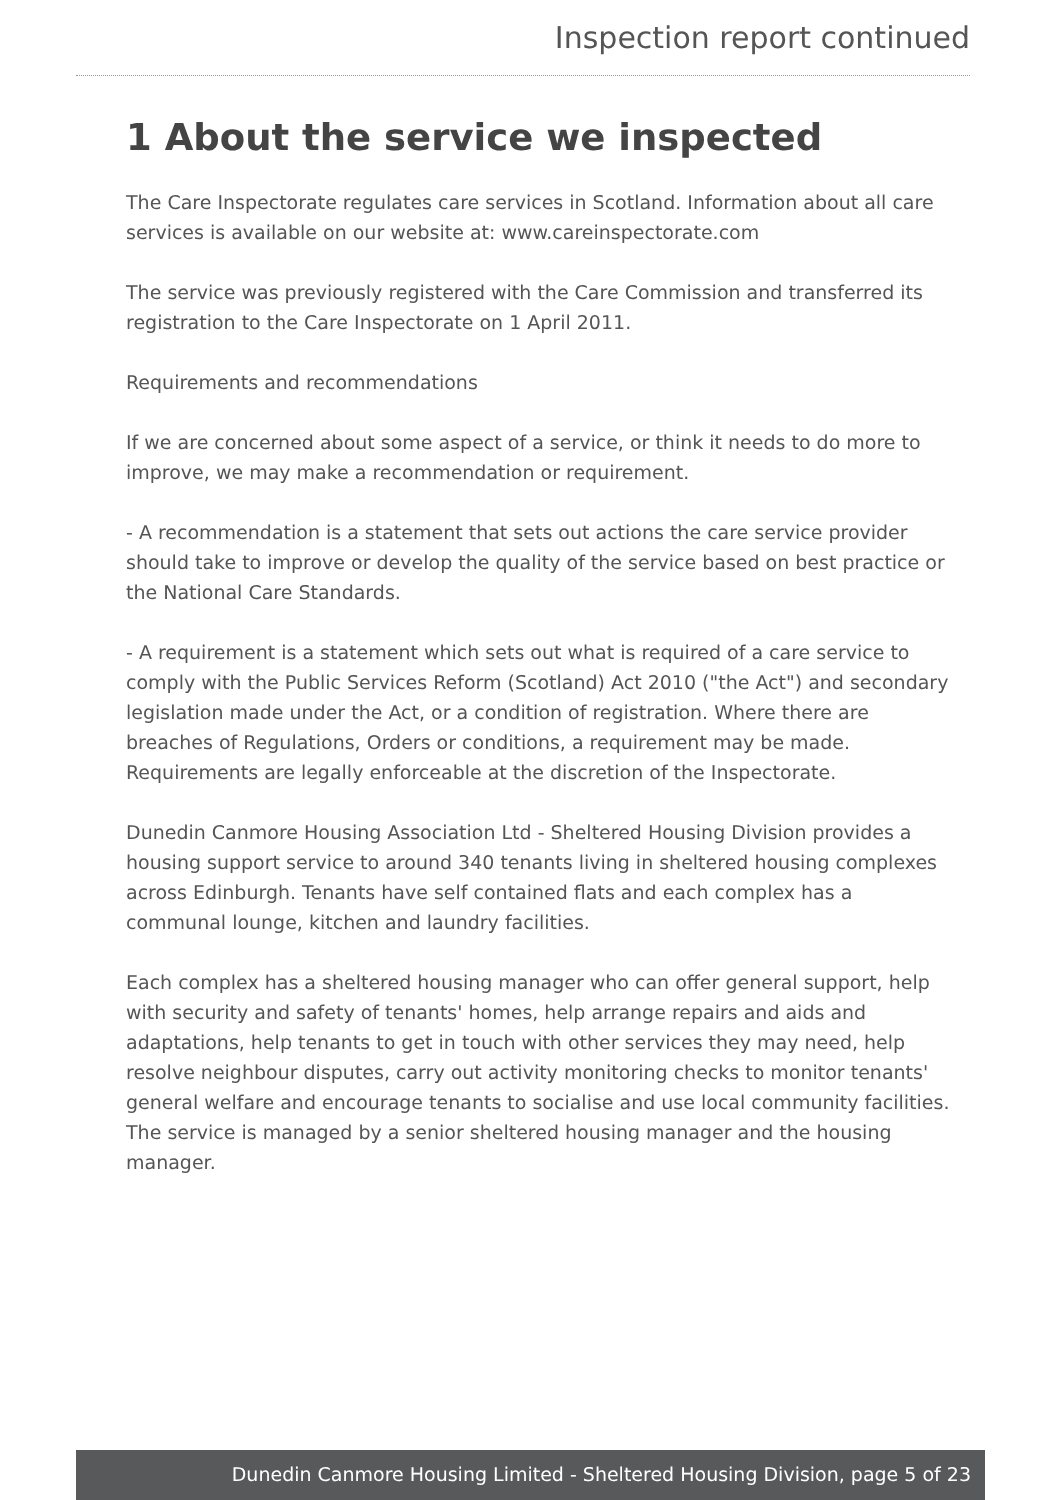Inspection report continued
1 About the service we inspected
The Care Inspectorate regulates care services in Scotland. Information about all care services is available on our website at: www.careinspectorate.com
The service was previously registered with the Care Commission and transferred its registration to the Care Inspectorate on 1 April 2011.
Requirements and recommendations
If we are concerned about some aspect of a service, or think it needs to do more to improve, we may make a recommendation or requirement.
- A recommendation is a statement that sets out actions the care service provider should take to improve or develop the quality of the service based on best practice or the National Care Standards.
- A requirement is a statement which sets out what is required of a care service to comply with the Public Services Reform (Scotland) Act 2010 ("the Act") and secondary legislation made under the Act, or a condition of registration. Where there are breaches of Regulations, Orders or conditions, a requirement may be made. Requirements are legally enforceable at the discretion of the Inspectorate.
Dunedin Canmore Housing Association Ltd - Sheltered Housing Division provides a housing support service to around 340 tenants living in sheltered housing complexes across Edinburgh. Tenants have self contained flats and each complex has a communal lounge, kitchen and laundry facilities.
Each complex has a sheltered housing manager who can offer general support, help with security and safety of tenants' homes, help arrange repairs and aids and adaptations, help tenants to get in touch with other services they may need, help resolve neighbour disputes, carry out activity monitoring checks to monitor tenants' general welfare and encourage tenants to socialise and use local community facilities. The service is managed by a senior sheltered housing manager and the housing manager.
Dunedin Canmore Housing Limited - Sheltered Housing Division, page 5 of 23